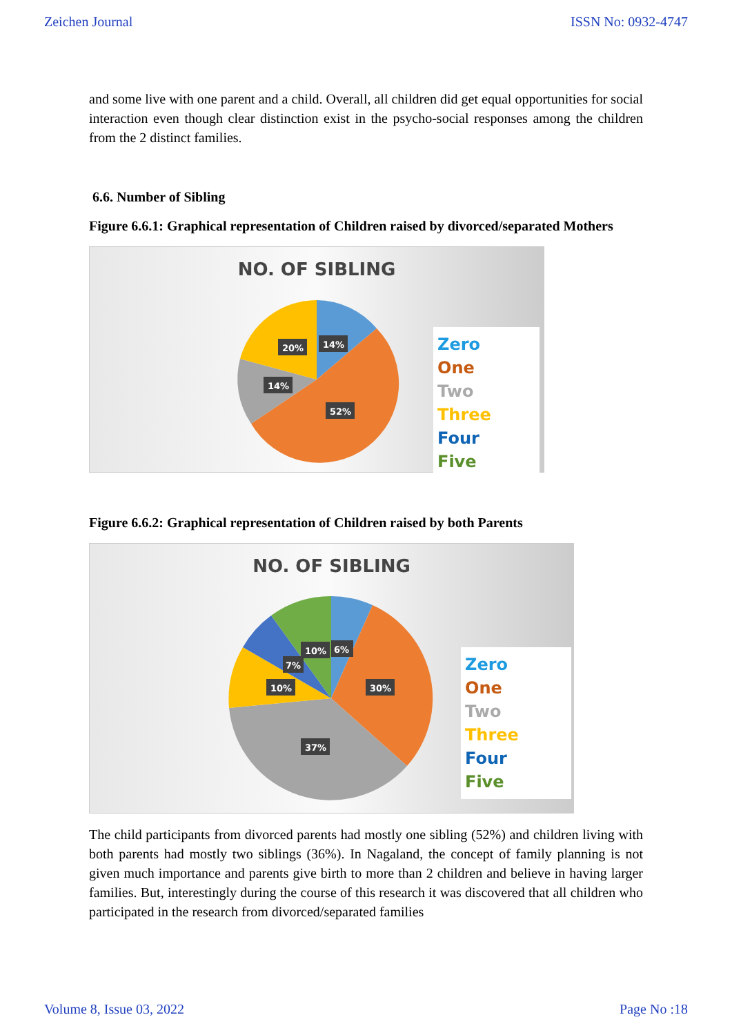Zeichen Journal ISSN No: 0932-4747
and some live with one parent and a child. Overall, all children did get equal opportunities for social interaction even though clear distinction exist in the psycho-social responses among the children from the 2 distinct families.
6.6. Number of Sibling
Figure 6.6.1: Graphical representation of Children raised by divorced/separated Mothers
NO. OF SIBLING
20%
14%
14%
52%
Zero
One
Two
Three
Four
Five
Figure 6.6.2: Graphical representation of Children raised by both Parents
NO. OF SIBLING
10%
6%
7%
10%
30%
37%
Zero
One
Two
Three
Four
Five
The child participants from divorced parents had mostly one sibling (52%) and children living with both parents had mostly two siblings (36%). In Nagaland, the concept of family planning is not given much importance and parents give birth to more than 2 children and believe in having larger families. But, interestingly during the course of this research it was discovered that all children who participated in the research from divorced/separated families
Volume 8, Issue 03, 2022 Page No :18